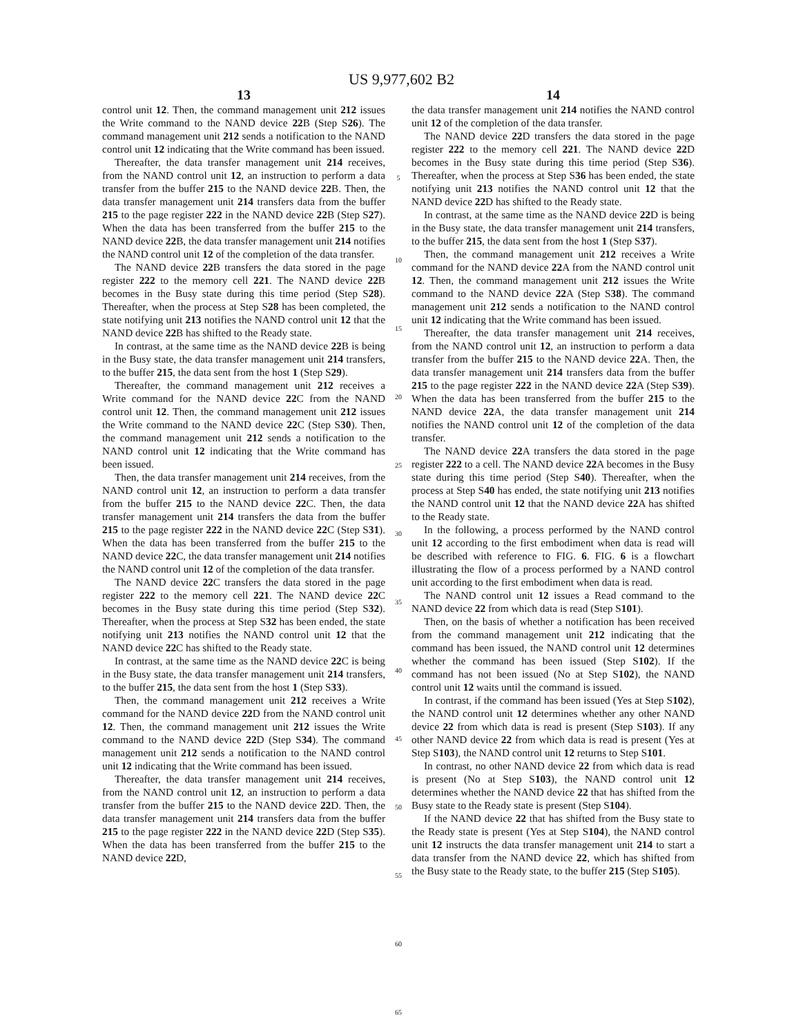US 9,977,602 B2
13
control unit 12. Then, the command management unit 212 issues the Write command to the NAND device 22 B (Step S26). The command management unit 212 sends a notification to the NAND control unit 12 indicating that the Write command has been issued.
Thereafter, the data transfer management unit 214 receives, from the NAND control unit 12, an instruction to perform a data transfer from the buffer 215 to the NAND device 22 B. Then, the data transfer management unit 214 transfers data from the buffer 215 to the page register 222 in the NAND device 22 B (Step S27). When the data has been transferred from the buffer 215 to the NAND device 22 B, the data transfer management unit 214 notifies the NAND control unit 12 of the completion of the data transfer.
The NAND device 22 B transfers the data stored in the page register 222 to the memory cell 221. The NAND device 22 B becomes in the Busy state during this time period (Step S28). Thereafter, when the process at Step S28 has been completed, the state notifying unit 213 notifies the NAND control unit 12 that the NAND device 22 B has shifted to the Ready state.
In contrast, at the same time as the NAND device 22 B is being in the Busy state, the data transfer management unit 214 transfers, to the buffer 215, the data sent from the host 1 (Step S29).
Thereafter, the command management unit 212 receives a Write command for the NAND device 22 C from the NAND control unit 12. Then, the command management unit 212 issues the Write command to the NAND device 22 C (Step S30). Then, the command management unit 212 sends a notification to the NAND control unit 12 indicating that the Write command has been issued.
Then, the data transfer management unit 214 receives, from the NAND control unit 12, an instruction to perform a data transfer from the buffer 215 to the NAND device 22 C. Then, the data transfer management unit 214 transfers the data from the buffer 215 to the page register 222 in the NAND device 22 C (Step S31). When the data has been transferred from the buffer 215 to the NAND device 22 C, the data transfer management unit 214 notifies the NAND control unit 12 of the completion of the data transfer.
The NAND device 22 C transfers the data stored in the page register 222 to the memory cell 221. The NAND device 22 C becomes in the Busy state during this time period (Step S32). Thereafter, when the process at Step S32 has been ended, the state notifying unit 213 notifies the NAND control unit 12 that the NAND device 22 C has shifted to the Ready state.
In contrast, at the same time as the NAND device 22 C is being in the Busy state, the data transfer management unit 214 transfers, to the buffer 215, the data sent from the host 1 (Step S33).
Then, the command management unit 212 receives a Write command for the NAND device 22 D from the NAND control unit 12. Then, the command management unit 212 issues the Write command to the NAND device 22 D (Step S34). The command management unit 212 sends a notification to the NAND control unit 12 indicating that the Write command has been issued.
Thereafter, the data transfer management unit 214 receives, from the NAND control unit 12, an instruction to perform a data transfer from the buffer 215 to the NAND device 22 D. Then, the data transfer management unit 214 transfers data from the buffer 215 to the page register 222 in the NAND device 22 D (Step S35). When the data has been transferred from the buffer 215 to the NAND device 22 D,
5
10
15
20
25
30
35
40
45
50
55
60
65
14
the data transfer management unit 214 notifies the NAND control unit 12 of the completion of the data transfer.
The NAND device 22 D transfers the data stored in the page register 222 to the memory cell 221. The NAND device 22 D becomes in the Busy state during this time period (Step S36). Thereafter, when the process at Step S36 has been ended, the state notifying unit 213 notifies the NAND control unit 12 that the NAND device 22 D has shifted to the Ready state.
In contrast, at the same time as the NAND device 22 D is being in the Busy state, the data transfer management unit 214 transfers, to the buffer 215, the data sent from the host 1 (Step S37).
Then, the command management unit 212 receives a Write command for the NAND device 22 A from the NAND control unit 12. Then, the command management unit 212 issues the Write command to the NAND device 22 A (Step S38). The command management unit 212 sends a notification to the NAND control unit 12 indicating that the Write command has been issued.
Thereafter, the data transfer management unit 214 receives, from the NAND control unit 12, an instruction to perform a data transfer from the buffer 215 to the NAND device 22 A. Then, the data transfer management unit 214 transfers data from the buffer 215 to the page register 222 in the NAND device 22 A (Step S39). When the data has been transferred from the buffer 215 to the NAND device 22 A, the data transfer management unit 214 notifies the NAND control unit 12 of the completion of the data transfer.
The NAND device 22 A transfers the data stored in the page register 222 to a cell. The NAND device 22 A becomes in the Busy state during this time period (Step S40). Thereafter, when the process at Step S40 has ended, the state notifying unit 213 notifies the NAND control unit 12 that the NAND device 22 A has shifted to the Ready state.
In the following, a process performed by the NAND control unit 12 according to the first embodiment when data is read will be described with reference to FIG. 6. FIG. 6 is a flowchart illustrating the flow of a process performed by a NAND control unit according to the first embodiment when data is read.
The NAND control unit 12 issues a Read command to the NAND device 22 from which data is read (Step S101).
Then, on the basis of whether a notification has been received from the command management unit 212 indicating that the command has been issued, the NAND control unit 12 determines whether the command has been issued (Step S102). If the command has not been issued (No at Step S102), the NAND control unit 12 waits until the command is issued.
In contrast, if the command has been issued (Yes at Step S102), the NAND control unit 12 determines whether any other NAND device 22 from which data is read is present (Step S103). If any other NAND device 22 from which data is read is present (Yes at Step S103), the NAND control unit 12 returns to Step S101.
In contrast, no other NAND device 22 from which data is read is present (No at Step S103), the NAND control unit 12 determines whether the NAND device 22 that has shifted from the Busy state to the Ready state is present (Step S104).
If the NAND device 22 that has shifted from the Busy state to the Ready state is present (Yes at Step S104), the NAND control unit 12 instructs the data transfer management unit 214 to start a data transfer from the NAND device 22, which has shifted from the Busy state to the Ready state, to the buffer 215 (Step S105).